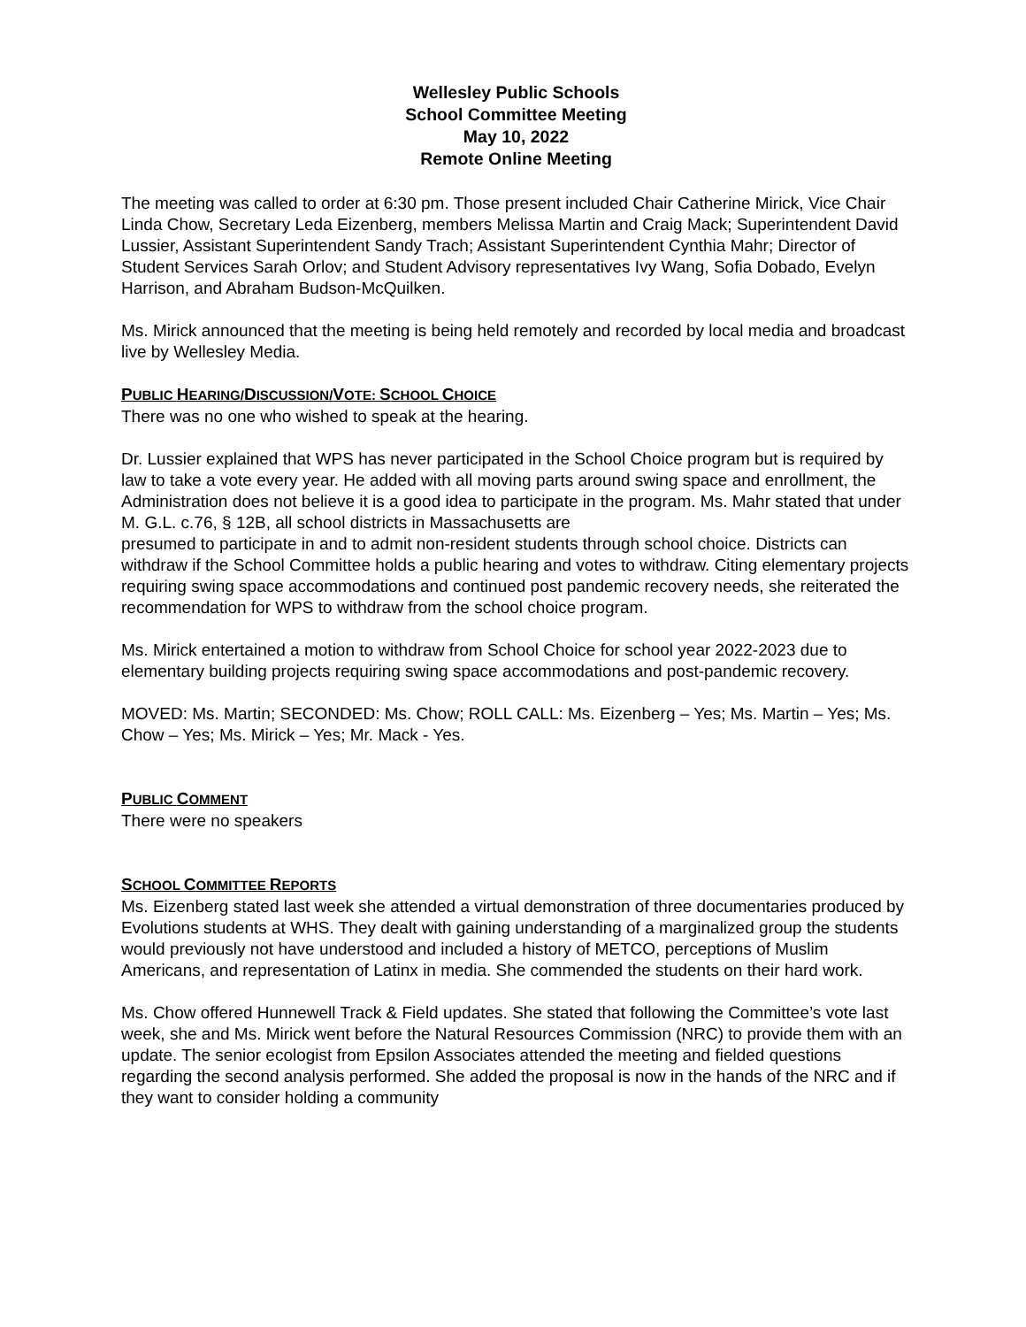Wellesley Public Schools
School Committee Meeting
May 10, 2022
Remote Online Meeting
The meeting was called to order at 6:30 pm. Those present included Chair Catherine Mirick, Vice Chair Linda Chow, Secretary Leda Eizenberg, members Melissa Martin and Craig Mack; Superintendent David Lussier, Assistant Superintendent Sandy Trach; Assistant Superintendent Cynthia Mahr; Director of Student Services Sarah Orlov; and Student Advisory representatives Ivy Wang, Sofia Dobado, Evelyn Harrison, and Abraham Budson-McQuilken.
Ms. Mirick announced that the meeting is being held remotely and recorded by local media and broadcast live by Wellesley Media.
PUBLIC HEARING/DISCUSSION/VOTE: SCHOOL CHOICE
There was no one who wished to speak at the hearing.
Dr. Lussier explained that WPS has never participated in the School Choice program but is required by law to take a vote every year. He added with all moving parts around swing space and enrollment, the Administration does not believe it is a good idea to participate in the program. Ms. Mahr stated that under M. G.L. c.76, § 12B, all school districts in Massachusetts are
presumed to participate in and to admit non-resident students through school choice. Districts can withdraw if the School Committee holds a public hearing and votes to withdraw. Citing elementary projects requiring swing space accommodations and continued post pandemic recovery needs, she reiterated the recommendation for WPS to withdraw from the school choice program.
Ms. Mirick entertained a motion to withdraw from School Choice for school year 2022-2023 due to elementary building projects requiring swing space accommodations and post-pandemic recovery.
MOVED: Ms. Martin; SECONDED: Ms. Chow; ROLL CALL: Ms. Eizenberg – Yes; Ms. Martin – Yes; Ms. Chow – Yes; Ms. Mirick – Yes; Mr. Mack - Yes.
PUBLIC COMMENT
There were no speakers
SCHOOL COMMITTEE REPORTS
Ms. Eizenberg stated last week she attended a virtual demonstration of three documentaries produced by Evolutions students at WHS. They dealt with gaining understanding of a marginalized group the students would previously not have understood and included a history of METCO, perceptions of Muslim Americans, and representation of Latinx in media. She commended the students on their hard work.
Ms. Chow offered Hunnewell Track & Field updates. She stated that following the Committee’s vote last week, she and Ms. Mirick went before the Natural Resources Commission (NRC) to provide them with an update. The senior ecologist from Epsilon Associates attended the meeting and fielded questions regarding the second analysis performed. She added the proposal is now in the hands of the NRC and if they want to consider holding a community